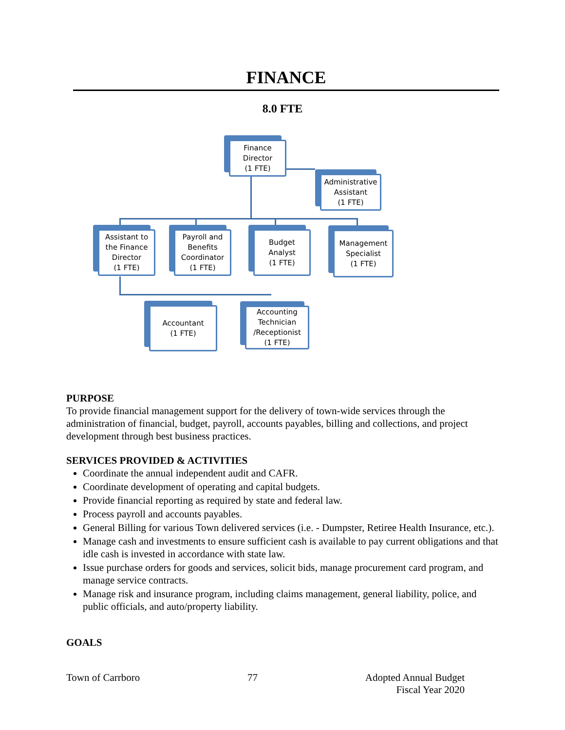FINANCE
8.0 FTE
Finance
Director
(1 FTE)
Administrative
Assistant
(1 FTE)
Assistant to
the Finance
Director
(1 FTE)
Payroll and
Benefits
Coordinator
(1 FTE)
Budget
Analyst
(1 FTE)
Management
Specialist
(1 FTE)
Accountant
(1 FTE)
Accounting
Technician
/Receptionist
(1 FTE)
PURPOSE
To provide financial management support for the delivery of town-wide services through the administration of financial, budget, payroll, accounts payables, billing and collections, and project development through best business practices.
SERVICES PROVIDED & ACTIVITIES
Coordinate the annual independent audit and CAFR.
Coordinate development of operating and capital budgets.
Provide financial reporting as required by state and federal law.
Process payroll and accounts payables.
General Billing for various Town delivered services (i.e. - Dumpster, Retiree Health Insurance, etc.).
Manage cash and investments to ensure sufficient cash is available to pay current obligations and that idle cash is invested in accordance with state law.
Issue purchase orders for goods and services, solicit bids, manage procurement card program, and manage service contracts.
Manage risk and insurance program, including claims management, general liability, police, and public officials, and auto/property liability.
GOALS
Town of Carrboro 77 Adopted Annual Budget
Fiscal Year 2020